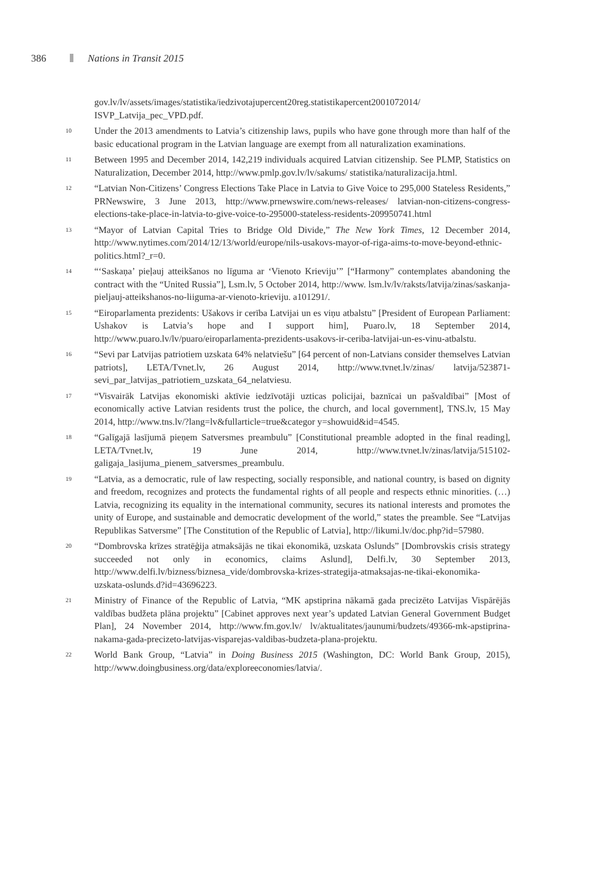386 Nations in Transit 2015
gov.lv/lv/assets/images/statistika/iedzivotajupercent20reg.statistikapercent2001072014/ ISVP_Latvija_pec_VPD.pdf.
<sup>10</sup> Under the 2013 amendments to Latvia’s citizenship laws, pupils who have gone through more than half of the basic educational program in the Latvian language are exempt from all naturalization examinations.
<sup>11</sup> Between 1995 and December 2014, 142,219 individuals acquired Latvian citizenship. See PLMP, Statistics on Naturalization, December 2014, http://www.pmlp.gov.lv/lv/sakums/ statistika/naturalizacija.html.
<sup>12</sup> “Latvian Non-Citizens’ Congress Elections Take Place in Latvia to Give Voice to 295,000 Stateless Residents,” PRNewswire, 3 June 2013, http://www.prnewswire.com/news-releases/ latvian-non-citizens-congress-elections-take-place-in-latvia-to-give-voice-to-295000-stateless-residents-209950741.html
<sup>13</sup> “Mayor of Latvian Capital Tries to Bridge Old Divide,” The New York Times, 12 December 2014, http://www.nytimes.com/2014/12/13/world/europe/nils-usakovs-mayor-of-riga-aims-to-move-beyond-ethnic-politics.html?_r=0.
<sup>14</sup> “‘Saskaņa’ pieļauj atteikšanos no līguma ar ‘Vienoto Krieviju’” [“Harmony” contemplates abandoning the contract with the “United Russia”], Lsm.lv, 5 October 2014, http://www. lsm.lv/lv/raksts/latvija/zinas/saskanja-pieljauj-atteikshanos-no-liiguma-ar-vienoto-krieviju. a101291/.
<sup>15</sup> “Eiroparlamenta prezidents: Ušakovs ir cerība Latvijai un es viņu atbalstu” [President of European Parliament: Ushakov is Latvia’s hope and I support him], Puaro.lv, 18 September 2014, http://www.puaro.lv/lv/puaro/eiroparlamenta-prezidents-usakovs-ir-ceriba-latvijai-un-es-vinu-atbalstu.
<sup>16</sup> “Sevi par Latvijas patriotiem uzskata 64% nelatviešu” [64 percent of non-Latvians consider themselves Latvian patriots], LETA/Tvnet.lv, 26 August 2014, http://www.tvnet.lv/zinas/ latvija/523871-sevi_par_latvijas_patriotiem_uzskata_64_nelatviesu.
<sup>17</sup> “Visvairāk Latvijas ekonomiski aktīvie iedzīvotāji uzticas policijai, baznīcai un pašvaldībai” [Most of economically active Latvian residents trust the police, the church, and local government], TNS.lv, 15 May 2014, http://www.tns.lv/?lang=lv&fullarticle=true&categor y=showuid&id=4545.
<sup>18</sup> “Galīgajā lasījumā pieņem Satversmes preambulu” [Constitutional preamble adopted in the final reading], LETA/Tvnet.lv, 19 June 2014, http://www.tvnet.lv/zinas/latvija/515102-galigaja_lasijuma_pienem_satversmes_preambulu.
<sup>19</sup> “Latvia, as a democratic, rule of law respecting, socially responsible, and national country, is based on dignity and freedom, recognizes and protects the fundamental rights of all people and respects ethnic minorities. (…) Latvia, recognizing its equality in the international community, secures its national interests and promotes the unity of Europe, and sustainable and democratic development of the world,” states the preamble. See “Latvijas Republikas Satversme” [The Constitution of the Republic of Latvia], http://likumi.lv/doc.php?id=57980.
<sup>20</sup> “Dombrovska krīzes stratēģija atmaksājās ne tikai ekonomikā, uzskata Oslunds” [Dombrovskis crisis strategy succeeded not only in economics, claims Aslund], Delfi.lv, 30 September 2013, http://www.delfi.lv/bizness/biznesa_vide/dombrovska-krizes-strategija-atmaksajas-ne-tikai-ekonomika-uzskata-oslunds.d?id=43696223.
<sup>21</sup> Ministry of Finance of the Republic of Latvia, “MK apstiprina nākamā gada precizēto Latvijas Vispārējās valdības budžeta plāna projektu” [Cabinet approves next year’s updated Latvian General Government Budget Plan], 24 November 2014, http://www.fm.gov.lv/ lv/aktualitates/jaunumi/budzets/49366-mk-apstiprina-nakama-gada-precizeto-latvijas-visparejas-valdibas-budzeta-plana-projektu.
<sup>22</sup> World Bank Group, “Latvia” in Doing Business 2015 (Washington, DC: World Bank Group, 2015), http://www.doingbusiness.org/data/exploreeconomies/latvia/.